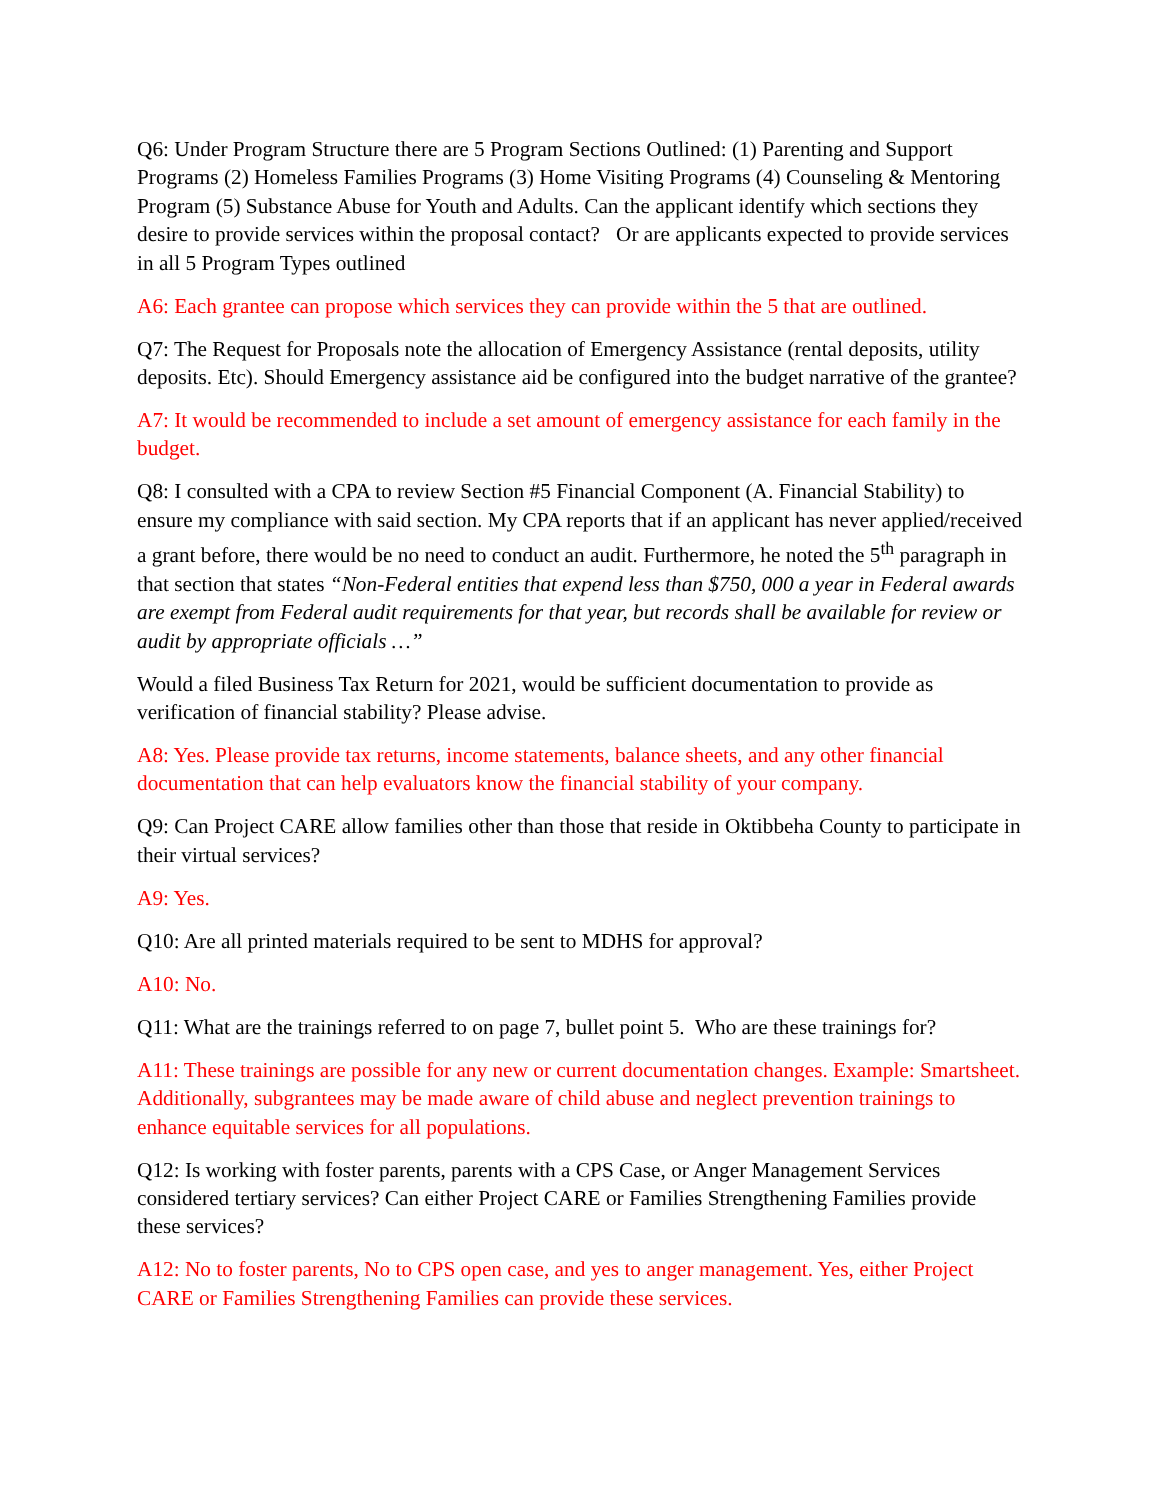Q6: Under Program Structure there are 5 Program Sections Outlined: (1) Parenting and Support Programs (2) Homeless Families Programs (3) Home Visiting Programs (4) Counseling & Mentoring Program (5) Substance Abuse for Youth and Adults. Can the applicant identify which sections they desire to provide services within the proposal contact? Or are applicants expected to provide services in all 5 Program Types outlined
A6: Each grantee can propose which services they can provide within the 5 that are outlined.
Q7: The Request for Proposals note the allocation of Emergency Assistance (rental deposits, utility deposits. Etc). Should Emergency assistance aid be configured into the budget narrative of the grantee?
A7: It would be recommended to include a set amount of emergency assistance for each family in the budget.
Q8: I consulted with a CPA to review Section #5 Financial Component (A. Financial Stability) to ensure my compliance with said section. My CPA reports that if an applicant has never applied/received a grant before, there would be no need to conduct an audit. Furthermore, he noted the 5<sup>th</sup> paragraph in that section that states “Non-Federal entities that expend less than $750, 000 a year in Federal awards are exempt from Federal audit requirements for that year, but records shall be available for review or audit by appropriate officials …”
Would a filed Business Tax Return for 2021, would be sufficient documentation to provide as verification of financial stability? Please advise.
A8: Yes. Please provide tax returns, income statements, balance sheets, and any other financial documentation that can help evaluators know the financial stability of your company.
Q9: Can Project CARE allow families other than those that reside in Oktibbeha County to participate in their virtual services?
A9: Yes.
Q10: Are all printed materials required to be sent to MDHS for approval?
A10: No.
Q11: What are the trainings referred to on page 7, bullet point 5. Who are these trainings for?
A11: These trainings are possible for any new or current documentation changes. Example: Smartsheet. Additionally, subgrantees may be made aware of child abuse and neglect prevention trainings to enhance equitable services for all populations.
Q12: Is working with foster parents, parents with a CPS Case, or Anger Management Services considered tertiary services? Can either Project CARE or Families Strengthening Families provide these services?
A12: No to foster parents, No to CPS open case, and yes to anger management. Yes, either Project CARE or Families Strengthening Families can provide these services.